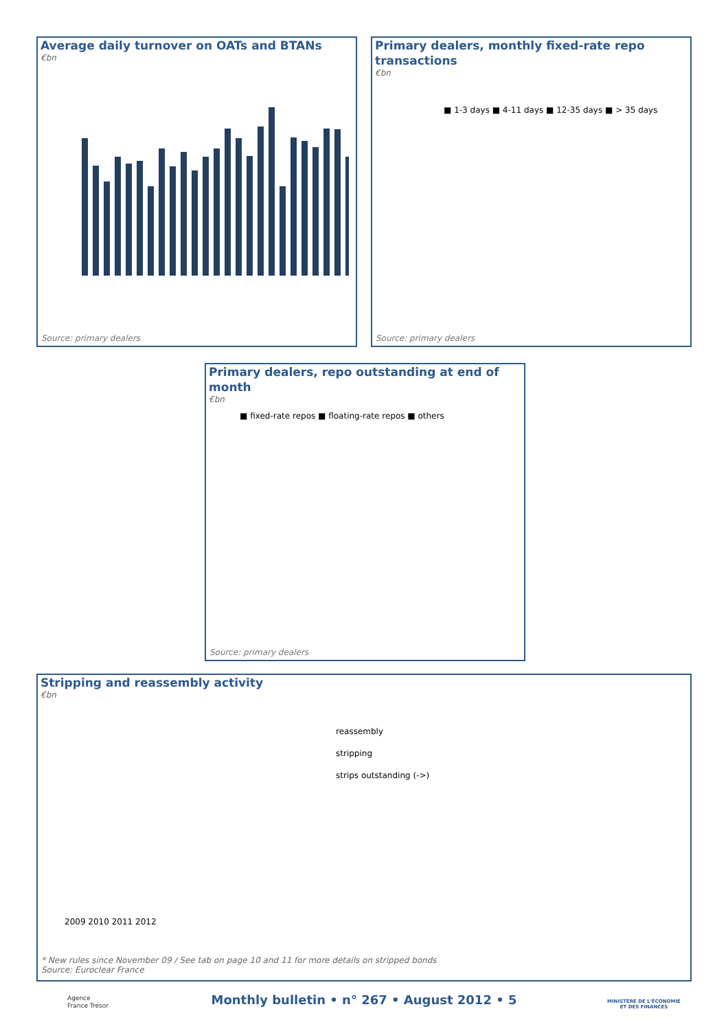Average daily turnover on OATs and BTANs
€bn
Source: primary dealers
Primary dealers, monthly fixed-rate repo transactions
€bn
■ 1-3 days ■ 4-11 days ■ 12-35 days ■ > 35 days
Source: primary dealers
Primary dealers, repo outstanding at end of month
€bn
■ fixed-rate repos ■ floating-rate repos ■ others
Source: primary dealers
Stripping and reassembly activity
€bn
reassembly
stripping
strips outstanding (->)
2009 2010 2011 2012
* New rules since November 09 / See tab on page 10 and 11 for more details on stripped bonds
Source: Euroclear France
Agence
France Trésor
Monthly bulletin • n° 267 • August 2012 • 5
MINISTÈRE DE L'ÉCONOMIE
ET DES FINANCES